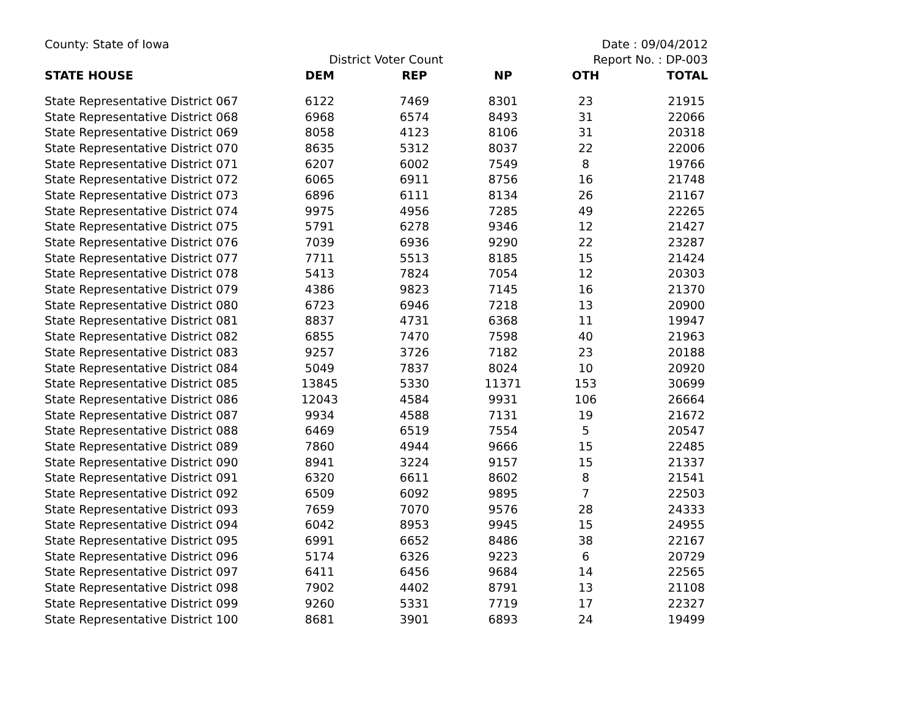County: State of Iowa Date : 09/04/2012
District Voter Count Report No. : DP-003
| STATE HOUSE | DEM | REP | NP | OTH | TOTAL |
| --- | --- | --- | --- | --- | --- |
| State Representative District 067 | 6122 | 7469 | 8301 | 23 | 21915 |
| State Representative District 068 | 6968 | 6574 | 8493 | 31 | 22066 |
| State Representative District 069 | 8058 | 4123 | 8106 | 31 | 20318 |
| State Representative District 070 | 8635 | 5312 | 8037 | 22 | 22006 |
| State Representative District 071 | 6207 | 6002 | 7549 | 8 | 19766 |
| State Representative District 072 | 6065 | 6911 | 8756 | 16 | 21748 |
| State Representative District 073 | 6896 | 6111 | 8134 | 26 | 21167 |
| State Representative District 074 | 9975 | 4956 | 7285 | 49 | 22265 |
| State Representative District 075 | 5791 | 6278 | 9346 | 12 | 21427 |
| State Representative District 076 | 7039 | 6936 | 9290 | 22 | 23287 |
| State Representative District 077 | 7711 | 5513 | 8185 | 15 | 21424 |
| State Representative District 078 | 5413 | 7824 | 7054 | 12 | 20303 |
| State Representative District 079 | 4386 | 9823 | 7145 | 16 | 21370 |
| State Representative District 080 | 6723 | 6946 | 7218 | 13 | 20900 |
| State Representative District 081 | 8837 | 4731 | 6368 | 11 | 19947 |
| State Representative District 082 | 6855 | 7470 | 7598 | 40 | 21963 |
| State Representative District 083 | 9257 | 3726 | 7182 | 23 | 20188 |
| State Representative District 084 | 5049 | 7837 | 8024 | 10 | 20920 |
| State Representative District 085 | 13845 | 5330 | 11371 | 153 | 30699 |
| State Representative District 086 | 12043 | 4584 | 9931 | 106 | 26664 |
| State Representative District 087 | 9934 | 4588 | 7131 | 19 | 21672 |
| State Representative District 088 | 6469 | 6519 | 7554 | 5 | 20547 |
| State Representative District 089 | 7860 | 4944 | 9666 | 15 | 22485 |
| State Representative District 090 | 8941 | 3224 | 9157 | 15 | 21337 |
| State Representative District 091 | 6320 | 6611 | 8602 | 8 | 21541 |
| State Representative District 092 | 6509 | 6092 | 9895 | 7 | 22503 |
| State Representative District 093 | 7659 | 7070 | 9576 | 28 | 24333 |
| State Representative District 094 | 6042 | 8953 | 9945 | 15 | 24955 |
| State Representative District 095 | 6991 | 6652 | 8486 | 38 | 22167 |
| State Representative District 096 | 5174 | 6326 | 9223 | 6 | 20729 |
| State Representative District 097 | 6411 | 6456 | 9684 | 14 | 22565 |
| State Representative District 098 | 7902 | 4402 | 8791 | 13 | 21108 |
| State Representative District 099 | 9260 | 5331 | 7719 | 17 | 22327 |
| State Representative District 100 | 8681 | 3901 | 6893 | 24 | 19499 |